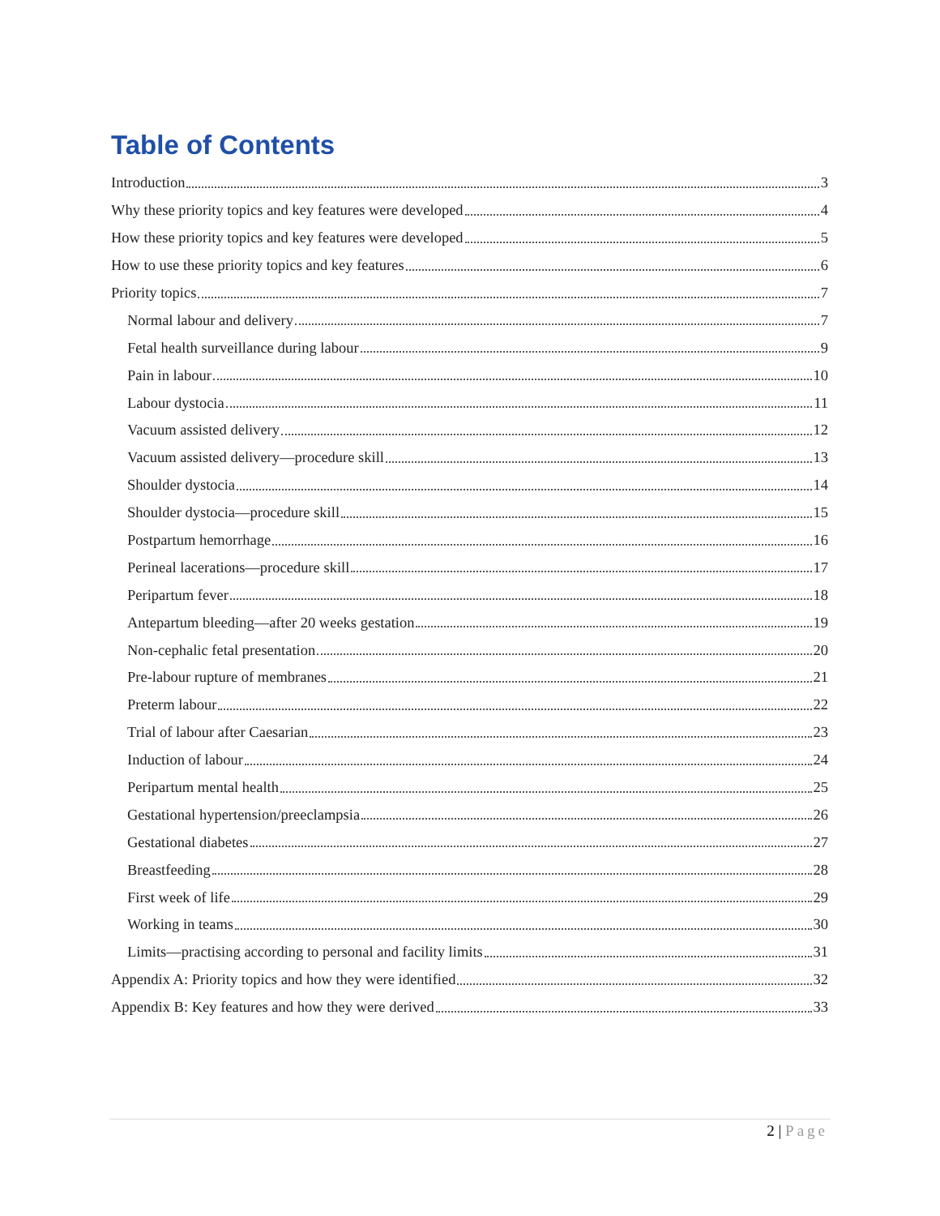Table of Contents
Introduction 3
Why these priority topics and key features were developed 4
How these priority topics and key features were developed 5
How to use these priority topics and key features 6
Priority topics 7
Normal labour and delivery 7
Fetal health surveillance during labour 9
Pain in labour 10
Labour dystocia 11
Vacuum assisted delivery 12
Vacuum assisted delivery—procedure skill 13
Shoulder dystocia 14
Shoulder dystocia—procedure skill 15
Postpartum hemorrhage 16
Perineal lacerations—procedure skill 17
Peripartum fever 18
Antepartum bleeding—after 20 weeks gestation 19
Non-cephalic fetal presentation 20
Pre-labour rupture of membranes 21
Preterm labour 22
Trial of labour after Caesarian 23
Induction of labour 24
Peripartum mental health 25
Gestational hypertension/preeclampsia 26
Gestational diabetes 27
Breastfeeding 28
First week of life 29
Working in teams 30
Limits—practising according to personal and facility limits 31
Appendix A: Priority topics and how they were identified 32
Appendix B: Key features and how they were derived 33
2 | Page